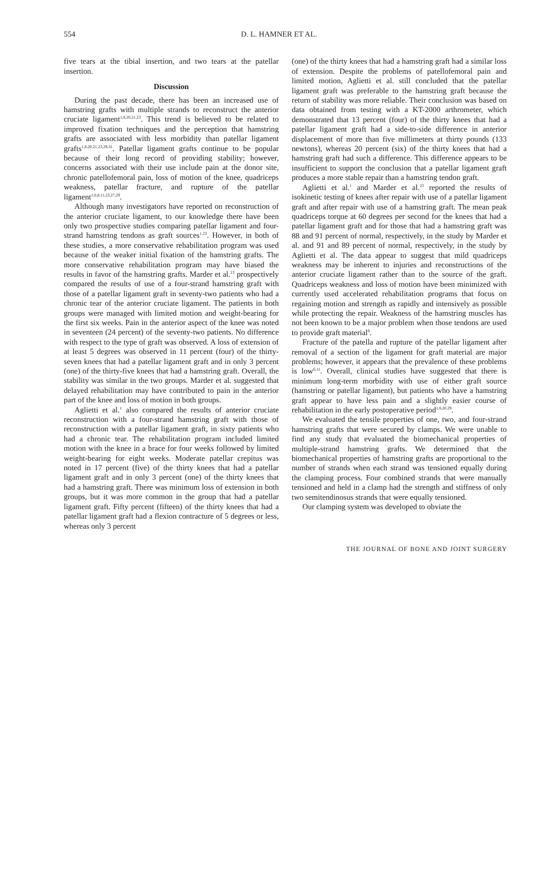554 D. L. HAMNER ET AL.
five tears at the tibial insertion, and two tears at the patellar insertion.
Discussion
During the past decade, there has been an increased use of hamstring grafts with multiple strands to reconstruct the anterior cruciate ligament<sup>1,8,20,21,23</sup>. This trend is believed to be related to improved fixation techniques and the perception that hamstring grafts are associated with less morbidity than patellar ligament grafts<sup>1,8,20,21,23,29,31</sup>. Patellar ligament grafts continue to be popular because of their long record of providing stability; however, concerns associated with their use include pain at the donor site, chronic patellofemoral pain, loss of motion of the knee, quadriceps weakness, patellar fracture, and rupture of the patellar ligament<sup>1,6,8,11,23,27,29</sup>.
Although many investigators have reported on reconstruction of the anterior cruciate ligament, to our knowledge there have been only two prospective studies comparing patellar ligament and four-strand hamstring tendons as graft sources<sup>1,23</sup>. However, in both of these studies, a more conservative rehabilitation program was used because of the weaker initial fixation of the hamstring grafts. The more conservative rehabilitation program may have biased the results in favor of the hamstring grafts. Marder et al.<sup>23</sup> prospectively compared the results of use of a four-strand hamstring graft with those of a patellar ligament graft in seventy-two patients who had a chronic tear of the anterior cruciate ligament. The patients in both groups were managed with limited motion and weight-bearing for the first six weeks. Pain in the anterior aspect of the knee was noted in seventeen (24 percent) of the seventy-two patients. No difference with respect to the type of graft was observed. A loss of extension of at least 5 degrees was observed in 11 percent (four) of the thirty-seven knees that had a patellar ligament graft and in only 3 percent (one) of the thirty-five knees that had a hamstring graft. Overall, the stability was similar in the two groups. Marder et al. suggested that delayed rehabilitation may have contributed to pain in the anterior part of the knee and loss of motion in both groups.
Aglietti et al.<sup>1</sup> also compared the results of anterior cruciate reconstruction with a four-strand hamstring graft with those of reconstruction with a patellar ligament graft, in sixty patients who had a chronic tear. The rehabilitation program included limited motion with the knee in a brace for four weeks followed by limited weight-bearing for eight weeks. Moderate patellar crepitus was noted in 17 percent (five) of the thirty knees that had a patellar ligament graft and in only 3 percent (one) of the thirty knees that had a hamstring graft. There was minimum loss of extension in both groups, but it was more common in the group that had a patellar ligament graft. Fifty percent (fifteen) of the thirty knees that had a patellar ligament graft had a flexion contracture of 5 degrees or less, whereas only 3 percent
(one) of the thirty knees that had a hamstring graft had a similar loss of extension. Despite the problems of patellofemoral pain and limited motion, Aglietti et al. still concluded that the patellar ligament graft was preferable to the hamstring graft because the return of stability was more reliable. Their conclusion was based on data obtained from testing with a KT-2000 arthrometer, which demonstrated that 13 percent (four) of the thirty knees that had a patellar ligament graft had a side-to-side difference in anterior displacement of more than five millimeters at thirty pounds (133 newtons), whereas 20 percent (six) of the thirty knees that had a hamstring graft had such a difference. This difference appears to be insufficient to support the conclusion that a patellar ligament graft produces a more stable repair than a hamstring tendon graft.
Aglietti et al.<sup>1</sup> and Marder et al.<sup>23</sup> reported the results of isokinetic testing of knees after repair with use of a patellar ligament graft and after repair with use of a hamstring graft. The mean peak quadriceps torque at 60 degrees per second for the knees that had a patellar ligament graft and for those that had a hamstring graft was 88 and 91 percent of normal, respectively, in the study by Marder et al. and 91 and 89 percent of normal, respectively, in the study by Aglietti et al. The data appear to suggest that mild quadriceps weakness may be inherent to injuries and reconstructions of the anterior cruciate ligament rather than to the source of the graft. Quadriceps weakness and loss of motion have been minimized with currently used accelerated rehabilitation programs that focus on regaining motion and strength as rapidly and intensively as possible while protecting the repair. Weakness of the hamstring muscles has not been known to be a major problem when those tendons are used to provide graft material<sup>8</sup>.
Fracture of the patella and rupture of the patellar ligament after removal of a section of the ligament for graft material are major problems; however, it appears that the prevalence of these problems is low<sup>6,11</sup>. Overall, clinical studies have suggested that there is minimum long-term morbidity with use of either graft source (hamstring or patellar ligament), but patients who have a hamstring graft appear to have less pain and a slightly easier course of rehabilitation in the early postoperative period<sup>1,8,20,29</sup>.
We evaluated the tensile properties of one, two, and four-strand hamstring grafts that were secured by clamps. We were unable to find any study that evaluated the biomechanical properties of multiple-strand hamstring grafts. We determined that the biomechanical properties of hamstring grafts are proportional to the number of strands when each strand was tensioned equally during the clamping process. Four combined strands that were manually tensioned and held in a clamp had the strength and stiffness of only two semitendinosus strands that were equally tensioned.
Our clamping system was developed to obviate the
THE JOURNAL OF BONE AND JOINT SURGERY